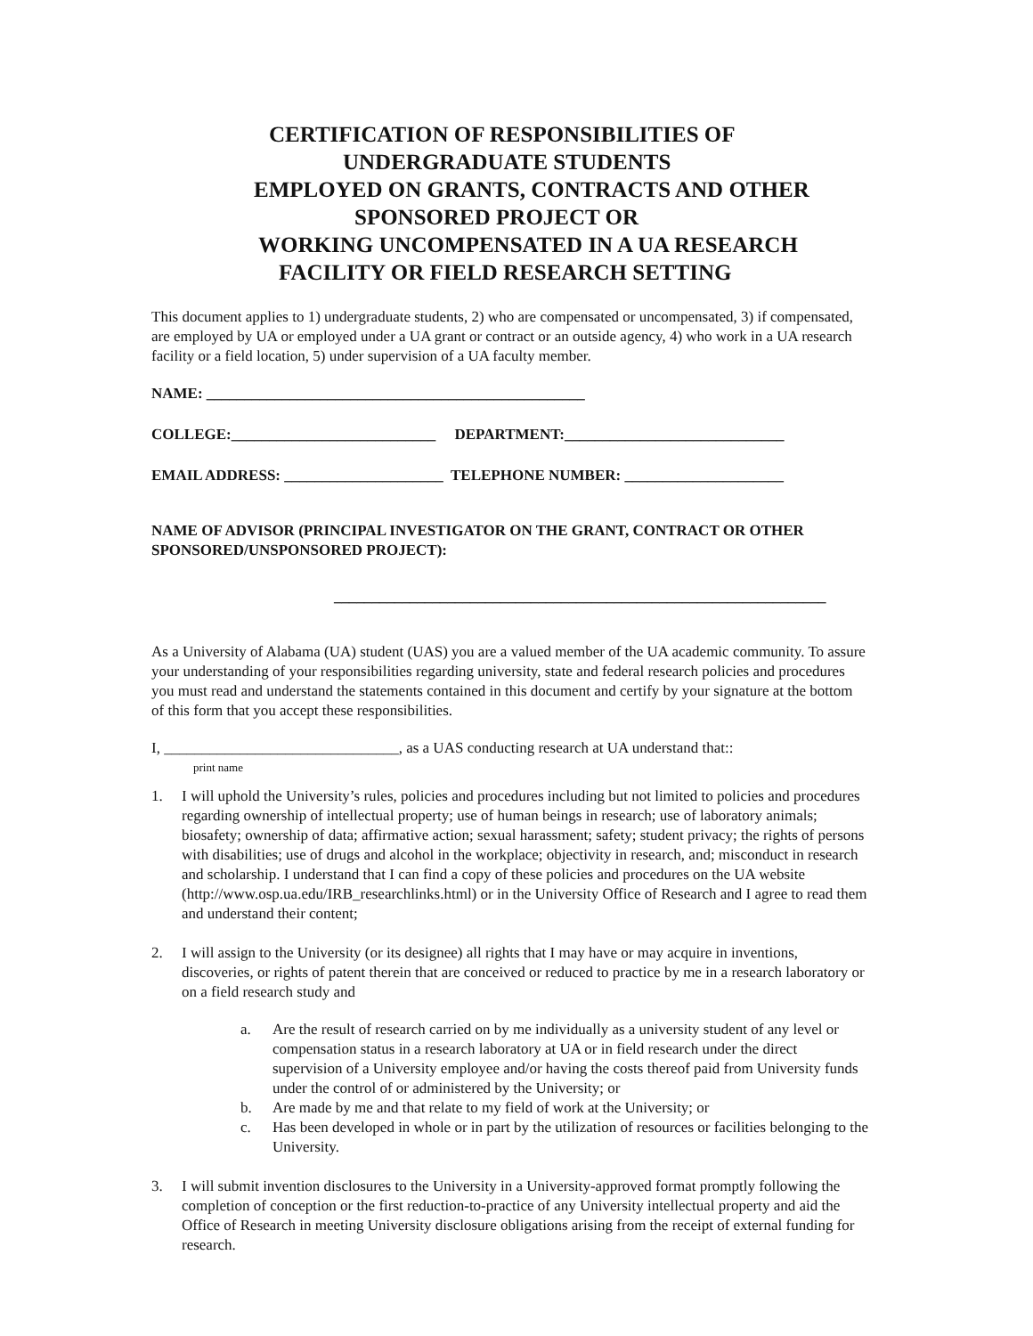CERTIFICATION OF RESPONSIBILITIES OF
UNDERGRADUATE STUDENTS
EMPLOYED ON GRANTS, CONTRACTS AND OTHER
SPONSORED PROJECT OR
WORKING UNCOMPENSATED IN A UA RESEARCH
FACILITY OR FIELD RESEARCH SETTING
This document applies to 1) undergraduate students, 2) who are compensated or uncompensated, 3) if compensated, are employed by UA or employed under a UA grant or contract or an outside agency, 4) who work in a UA research facility or a field location, 5) under supervision of a UA faculty member.
NAME: __________________________________________________
COLLEGE:___________________________ DEPARTMENT:_____________________________
EMAIL ADDRESS: _____________________ TELEPHONE NUMBER: _____________________
NAME OF ADVISOR (PRINCIPAL INVESTIGATOR ON THE GRANT, CONTRACT OR OTHER SPONSORED/UNSPONSORED PROJECT):
_________________________________________________________________
As a University of Alabama (UA) student (UAS) you are a valued member of the UA academic community. To assure your understanding of your responsibilities regarding university, state and federal research policies and procedures you must read and understand the statements contained in this document and certify by your signature at the bottom of this form that you accept these responsibilities.
I, _______________________________, as a UAS conducting research at UA understand that::
print name
1. I will uphold the University’s rules, policies and procedures including but not limited to policies and procedures regarding ownership of intellectual property; use of human beings in research; use of laboratory animals; biosafety; ownership of data; affirmative action; sexual harassment; safety; student privacy; the rights of persons with disabilities; use of drugs and alcohol in the workplace; objectivity in research, and; misconduct in research and scholarship. I understand that I can find a copy of these policies and procedures on the UA website (http://www.osp.ua.edu/IRB_researchlinks.html) or in the University Office of Research and I agree to read them and understand their content;
2. I will assign to the University (or its designee) all rights that I may have or may acquire in inventions, discoveries, or rights of patent therein that are conceived or reduced to practice by me in a research laboratory or on a field research study and
a. Are the result of research carried on by me individually as a university student of any level or compensation status in a research laboratory at UA or in field research under the direct supervision of a University employee and/or having the costs thereof paid from University funds under the control of or administered by the University; or
b. Are made by me and that relate to my field of work at the University; or
c. Has been developed in whole or in part by the utilization of resources or facilities belonging to the University.
3. I will submit invention disclosures to the University in a University-approved format promptly following the completion of conception or the first reduction-to-practice of any University intellectual property and aid the Office of Research in meeting University disclosure obligations arising from the receipt of external funding for research.